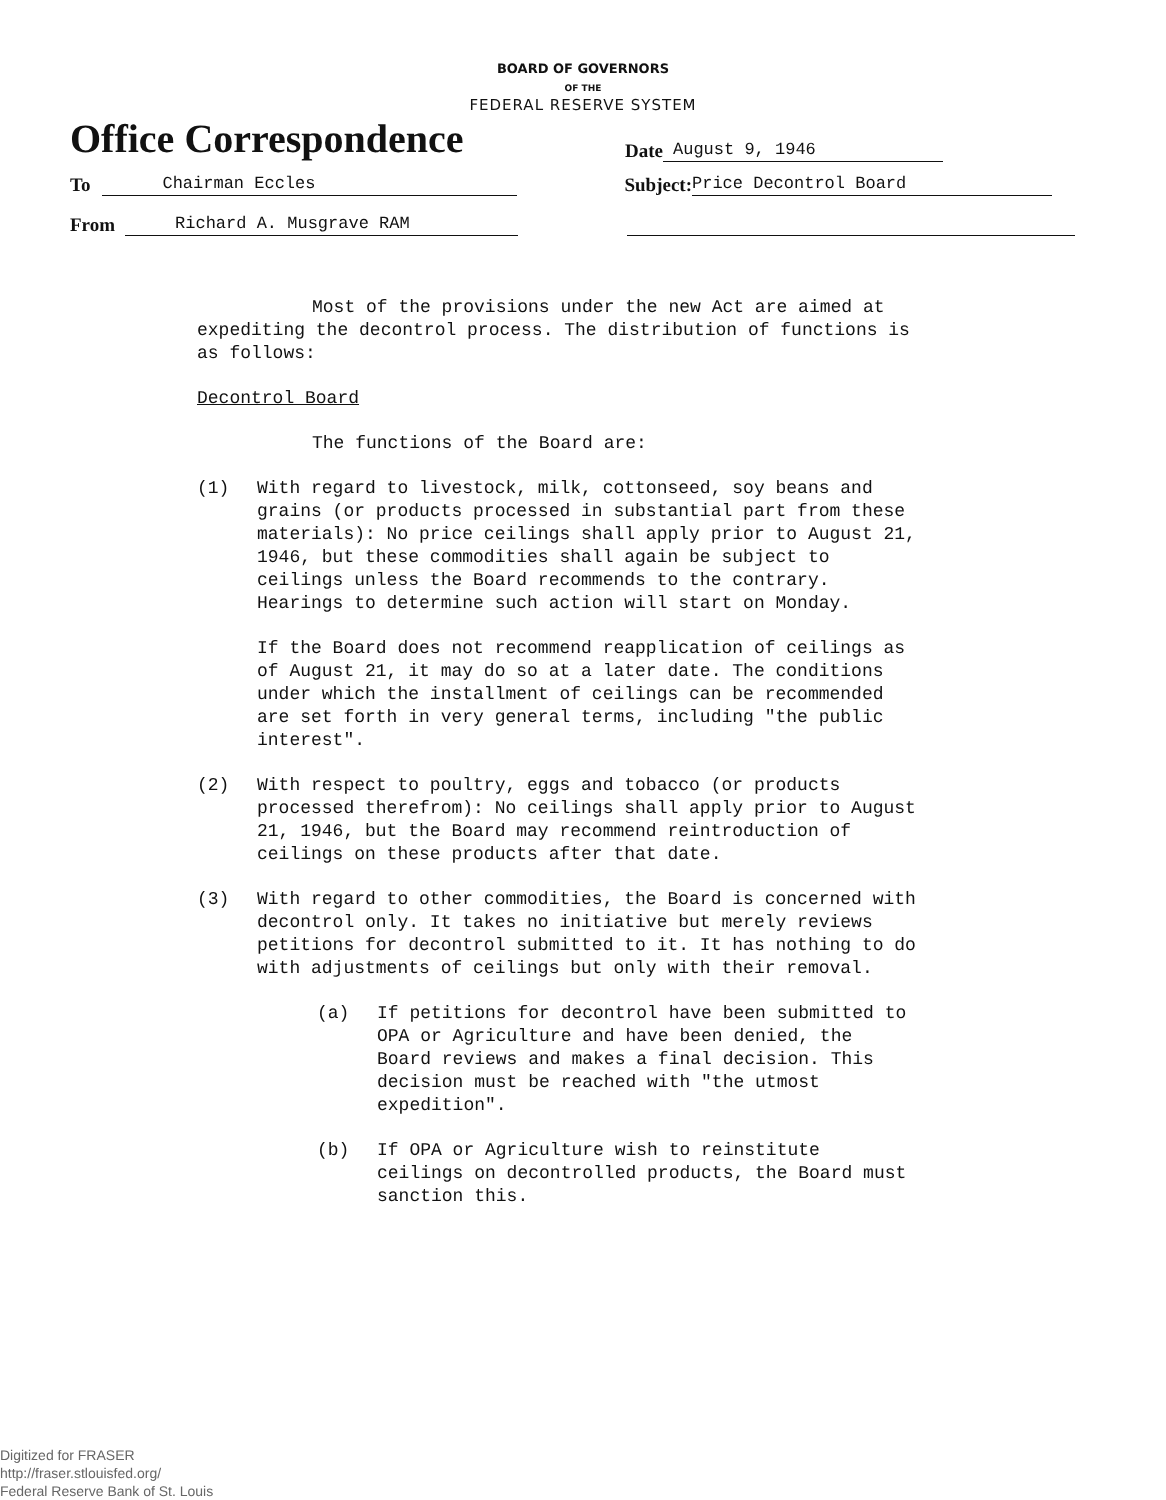BOARD OF GOVERNORS
OF THE
FEDERAL RESERVE SYSTEM
Office Correspondence
Date
August 9, 1946
To
Chairman Eccles
Subject:
Price Decontrol Board
From
Richard A. Musgrave RAM
Most of the provisions under the new Act are aimed at expediting the decontrol process. The distribution of functions is as follows:
Decontrol Board
The functions of the Board are:
(1) With regard to livestock, milk, cottonseed, soy beans and grains (or products processed in substantial part from these materials): No price ceilings shall apply prior to August 21, 1946, but these commodities shall again be subject to ceilings unless the Board recommends to the contrary. Hearings to determine such action will start on Monday.
If the Board does not recommend reapplication of ceilings as of August 21, it may do so at a later date. The conditions under which the installment of ceilings can be recommended are set forth in very general terms, including "the public interest".
(2) With respect to poultry, eggs and tobacco (or products processed therefrom): No ceilings shall apply prior to August 21, 1946, but the Board may recommend reintroduction of ceilings on these products after that date.
(3) With regard to other commodities, the Board is concerned with decontrol only. It takes no initiative but merely reviews petitions for decontrol submitted to it. It has nothing to do with adjustments of ceilings but only with their removal.
(a) If petitions for decontrol have been submitted to OPA or Agriculture and have been denied, the Board reviews and makes a final decision. This decision must be reached with "the utmost expedition".
(b) If OPA or Agriculture wish to reinstitute ceilings on decontrolled products, the Board must sanction this.
Digitized for FRASER
http://fraser.stlouisfed.org/
Federal Reserve Bank of St. Louis